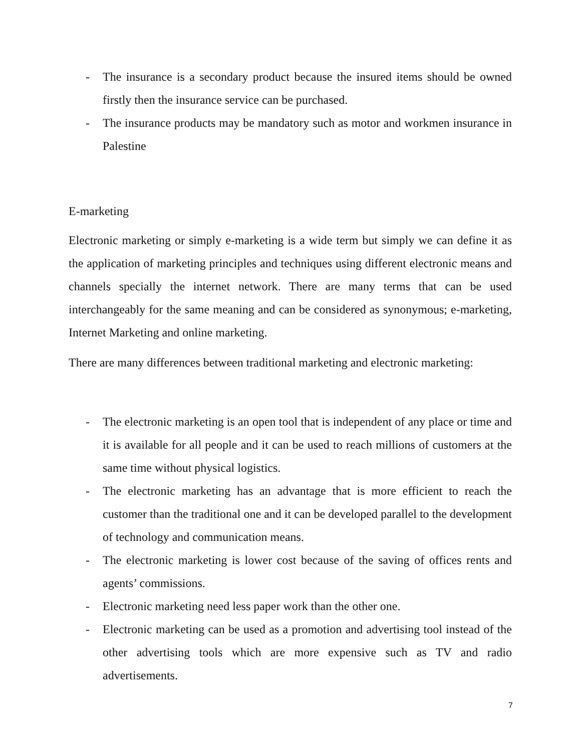- The insurance is a secondary product because the insured items should be owned firstly then the insurance service can be purchased.
- The insurance products may be mandatory such as motor and workmen insurance in Palestine
E-marketing
Electronic marketing or simply e-marketing is a wide term but simply we can define it as the application of marketing principles and techniques using different electronic means and channels specially the internet network. There are many terms that can be used interchangeably for the same meaning and can be considered as synonymous; e-marketing, Internet Marketing and online marketing.
There are many differences between traditional marketing and electronic marketing:
- The electronic marketing is an open tool that is independent of any place or time and it is available for all people and it can be used to reach millions of customers at the same time without physical logistics.
- The electronic marketing has an advantage that is more efficient to reach the customer than the traditional one and it can be developed parallel to the development of technology and communication means.
- The electronic marketing is lower cost because of the saving of offices rents and agents’ commissions.
- Electronic marketing need less paper work than the other one.
- Electronic marketing can be used as a promotion and advertising tool instead of the other advertising tools which are more expensive such as TV and radio advertisements.
7